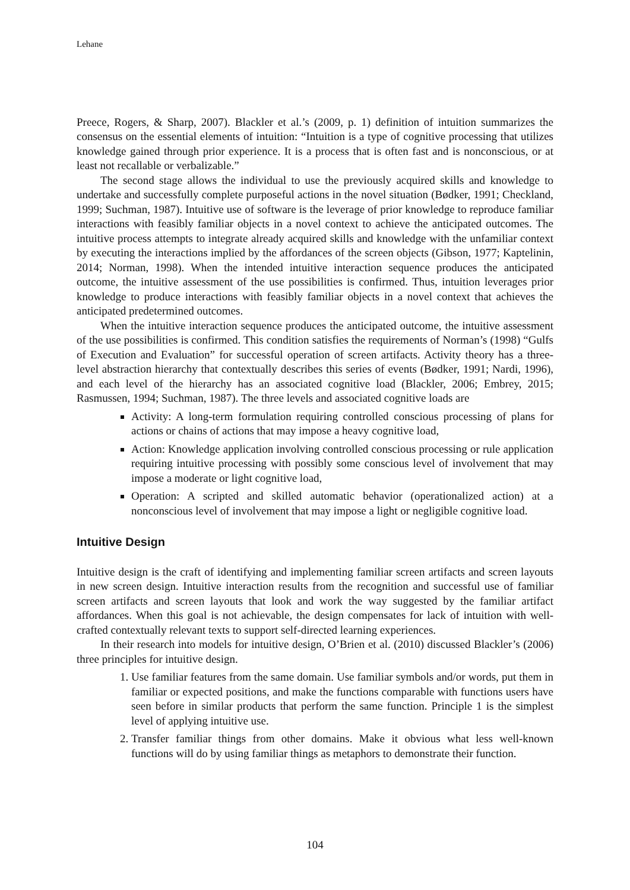Lehane
Preece, Rogers, & Sharp, 2007). Blackler et al.’s (2009, p. 1) definition of intuition summarizes the consensus on the essential elements of intuition: “Intuition is a type of cognitive processing that utilizes knowledge gained through prior experience. It is a process that is often fast and is nonconscious, or at least not recallable or verbalizable.”
The second stage allows the individual to use the previously acquired skills and knowledge to undertake and successfully complete purposeful actions in the novel situation (Bødker, 1991; Checkland, 1999; Suchman, 1987). Intuitive use of software is the leverage of prior knowledge to reproduce familiar interactions with feasibly familiar objects in a novel context to achieve the anticipated outcomes. The intuitive process attempts to integrate already acquired skills and knowledge with the unfamiliar context by executing the interactions implied by the affordances of the screen objects (Gibson, 1977; Kaptelinin, 2014; Norman, 1998). When the intended intuitive interaction sequence produces the anticipated outcome, the intuitive assessment of the use possibilities is confirmed. Thus, intuition leverages prior knowledge to produce interactions with feasibly familiar objects in a novel context that achieves the anticipated predetermined outcomes.
When the intuitive interaction sequence produces the anticipated outcome, the intuitive assessment of the use possibilities is confirmed. This condition satisfies the requirements of Norman’s (1998) “Gulfs of Execution and Evaluation” for successful operation of screen artifacts. Activity theory has a three-level abstraction hierarchy that contextually describes this series of events (Bødker, 1991; Nardi, 1996), and each level of the hierarchy has an associated cognitive load (Blackler, 2006; Embrey, 2015; Rasmussen, 1994; Suchman, 1987). The three levels and associated cognitive loads are
Activity: A long-term formulation requiring controlled conscious processing of plans for actions or chains of actions that may impose a heavy cognitive load,
Action: Knowledge application involving controlled conscious processing or rule application requiring intuitive processing with possibly some conscious level of involvement that may impose a moderate or light cognitive load,
Operation: A scripted and skilled automatic behavior (operationalized action) at a nonconscious level of involvement that may impose a light or negligible cognitive load.
Intuitive Design
Intuitive design is the craft of identifying and implementing familiar screen artifacts and screen layouts in new screen design. Intuitive interaction results from the recognition and successful use of familiar screen artifacts and screen layouts that look and work the way suggested by the familiar artifact affordances. When this goal is not achievable, the design compensates for lack of intuition with well-crafted contextually relevant texts to support self-directed learning experiences.
In their research into models for intuitive design, O’Brien et al. (2010) discussed Blackler’s (2006) three principles for intuitive design.
1. Use familiar features from the same domain. Use familiar symbols and/or words, put them in familiar or expected positions, and make the functions comparable with functions users have seen before in similar products that perform the same function. Principle 1 is the simplest level of applying intuitive use.
2. Transfer familiar things from other domains. Make it obvious what less well-known functions will do by using familiar things as metaphors to demonstrate their function.
104